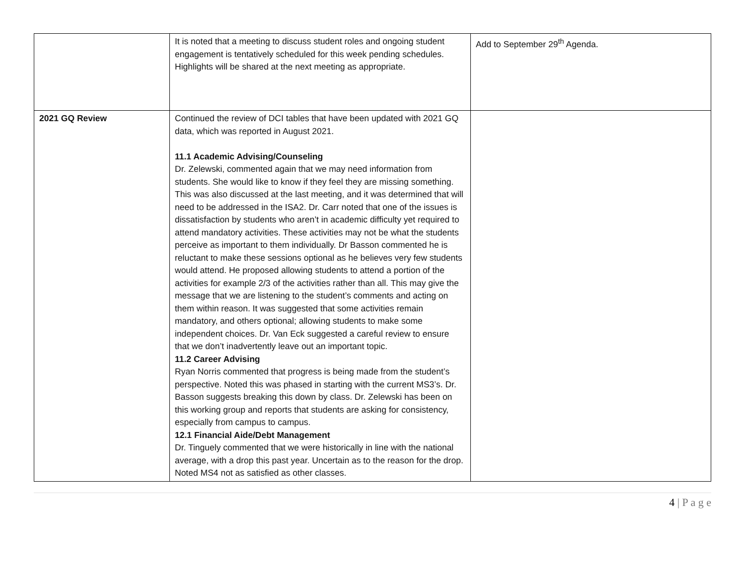| | It is noted that a meeting to discuss student roles and ongoing student engagement is tentatively scheduled for this week pending schedules. Highlights will be shared at the next meeting as appropriate. | Add to September 29<sup>th</sup> Agenda. |
| 2021 GQ Review | Continued the review of DCI tables that have been updated with 2021 GQ data, which was reported in August 2021. 11.1 Academic Advising/Counseling Dr. Zelewski, commented again that we may need information from students. She would like to know if they feel they are missing something. This was also discussed at the last meeting, and it was determined that will need to be addressed in the ISA2. Dr. Carr noted that one of the issues is dissatisfaction by students who aren’t in academic difficulty yet required to attend mandatory activities. These activities may not be what the students perceive as important to them individually. Dr Basson commented he is reluctant to make these sessions optional as he believes very few students would attend. He proposed allowing students to attend a portion of the activities for example 2/3 of the activities rather than all. This may give the message that we are listening to the student’s comments and acting on them within reason. It was suggested that some activities remain mandatory, and others optional; allowing students to make some independent choices. Dr. Van Eck suggested a careful review to ensure that we don’t inadvertently leave out an important topic. 11.2 Career Advising Ryan Norris commented that progress is being made from the student’s perspective. Noted this was phased in starting with the current MS3’s. Dr. Basson suggests breaking this down by class. Dr. Zelewski has been on this working group and reports that students are asking for consistency, especially from campus to campus. 12.1 Financial Aide/Debt Management Dr. Tinguely commented that we were historically in line with the national average, with a drop this past year. Uncertain as to the reason for the drop. Noted MS4 not as satisfied as other classes. | |
4 | P a g e